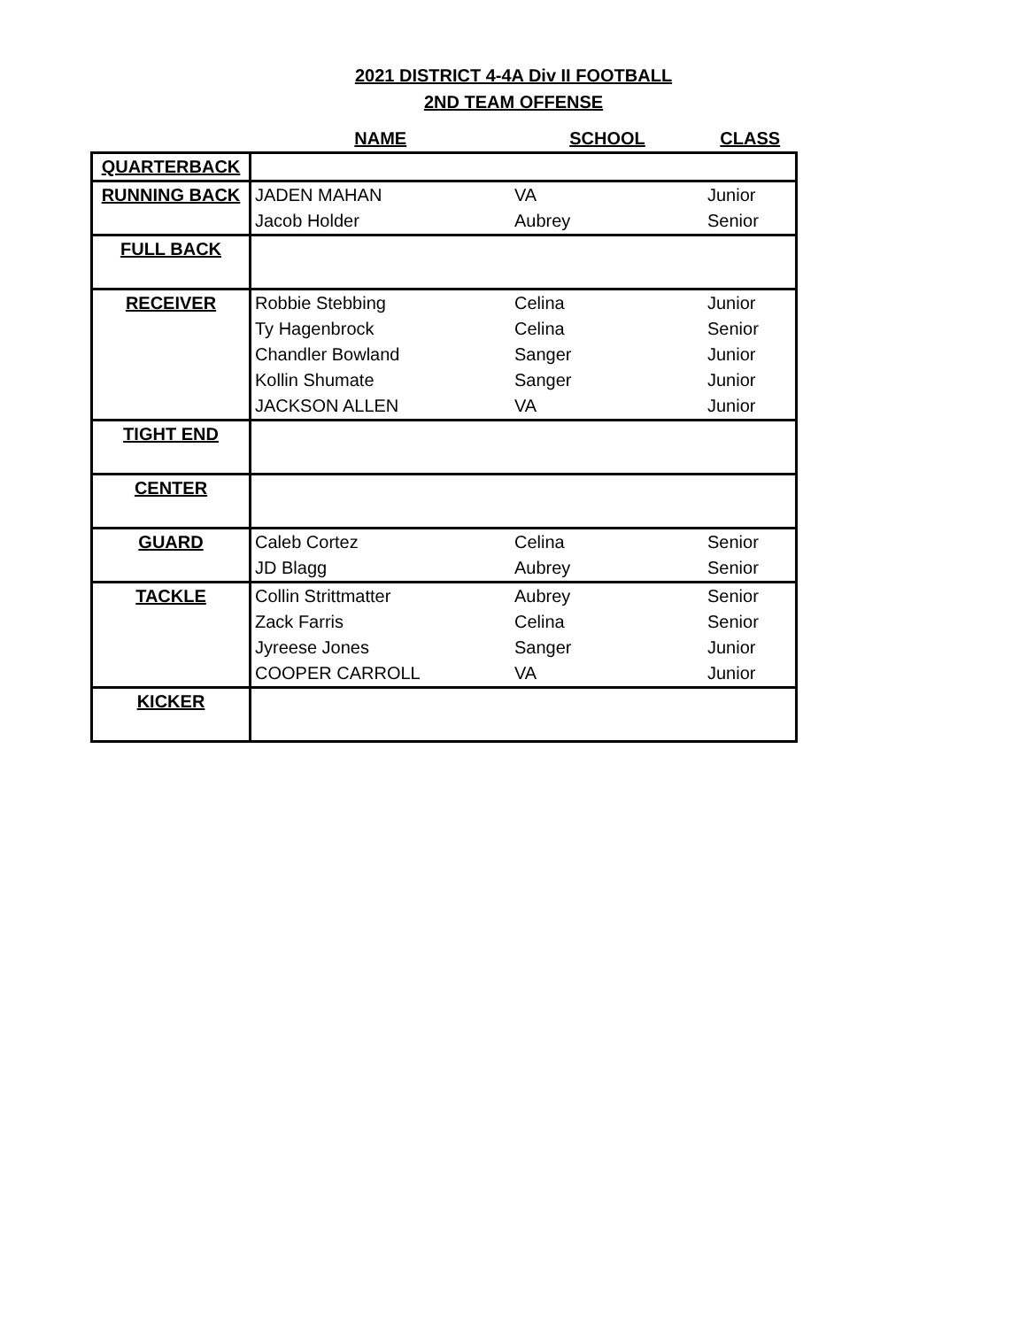2021 DISTRICT 4-4A Div II FOOTBALL
2ND TEAM OFFENSE
| | NAME | SCHOOL | CLASS |
| --- | --- | --- | --- |
| QUARTERBACK | | | |
| RUNNING BACK | JADEN MAHAN | VA | Junior |
| | Jacob Holder | Aubrey | Senior |
| FULL BACK | | | |
| RECEIVER | Robbie Stebbing | Celina | Junior |
| | Ty Hagenbrock | Celina | Senior |
| | Chandler Bowland | Sanger | Junior |
| | Kollin Shumate | Sanger | Junior |
| | JACKSON ALLEN | VA | Junior |
| TIGHT END | | | |
| CENTER | | | |
| GUARD | Caleb Cortez | Celina | Senior |
| | JD Blagg | Aubrey | Senior |
| TACKLE | Collin Strittmatter | Aubrey | Senior |
| | Zack Farris | Celina | Senior |
| | Jyreese Jones | Sanger | Junior |
| | COOPER CARROLL | VA | Junior |
| KICKER | | | |